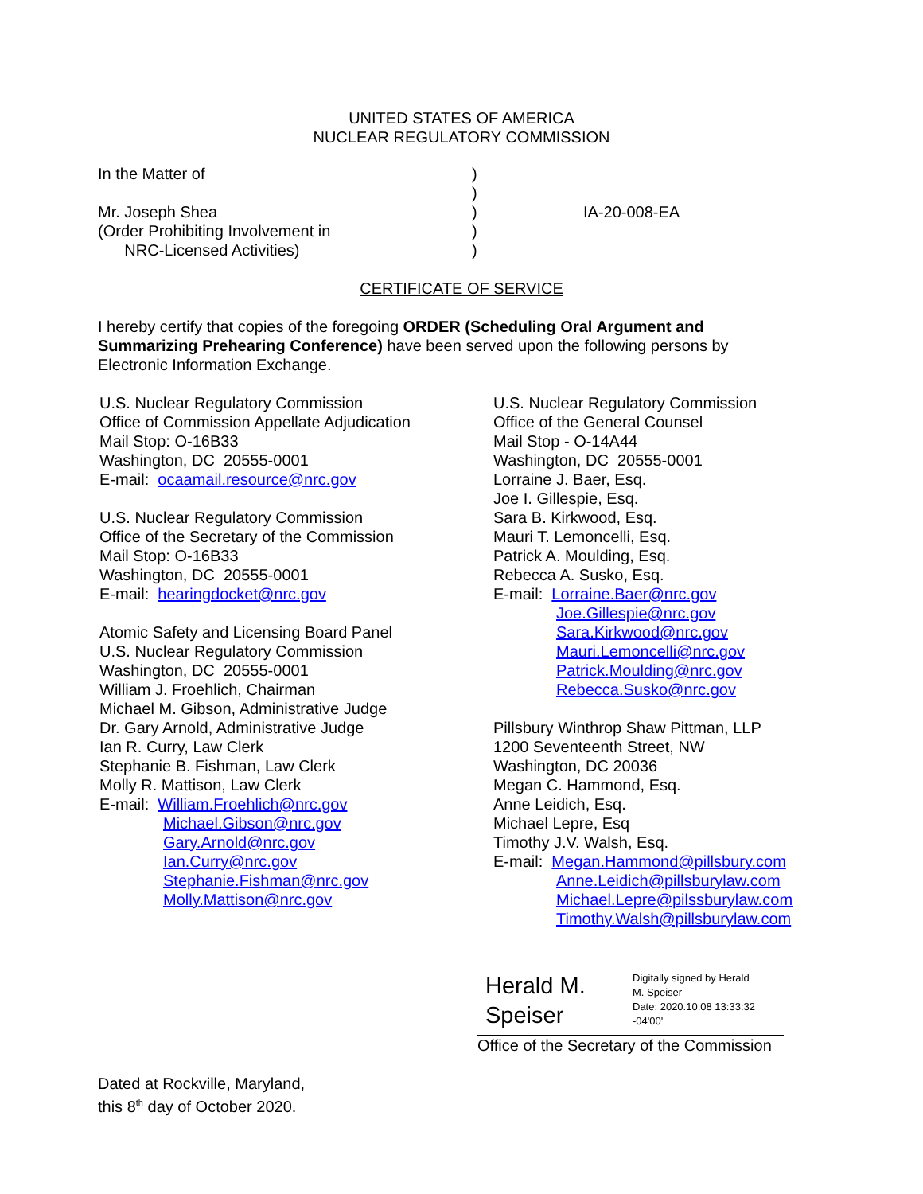UNITED STATES OF AMERICA
NUCLEAR REGULATORY COMMISSION
In the Matter of
Mr. Joseph Shea
(Order Prohibiting Involvement in
NRC-Licensed Activities)
)
)
)
)
)
IA-20-008-EA
CERTIFICATE OF SERVICE
I hereby certify that copies of the foregoing ORDER (Scheduling Oral Argument and Summarizing Prehearing Conference) have been served upon the following persons by Electronic Information Exchange.
U.S. Nuclear Regulatory Commission
Office of Commission Appellate Adjudication
Mail Stop: O-16B33
Washington, DC 20555-0001
E-mail: ocaamail.resource@nrc.gov
U.S. Nuclear Regulatory Commission
Office of the Secretary of the Commission
Mail Stop: O-16B33
Washington, DC 20555-0001
E-mail: hearingdocket@nrc.gov
Atomic Safety and Licensing Board Panel
U.S. Nuclear Regulatory Commission
Washington, DC 20555-0001
William J. Froehlich, Chairman
Michael M. Gibson, Administrative Judge
Dr. Gary Arnold, Administrative Judge
Ian R. Curry, Law Clerk
Stephanie B. Fishman, Law Clerk
Molly R. Mattison, Law Clerk
E-mail: William.Froehlich@nrc.gov
Michael.Gibson@nrc.gov
Gary.Arnold@nrc.gov
Ian.Curry@nrc.gov
Stephanie.Fishman@nrc.gov
Molly.Mattison@nrc.gov
U.S. Nuclear Regulatory Commission
Office of the General Counsel
Mail Stop - O-14A44
Washington, DC 20555-0001
Lorraine J. Baer, Esq.
Joe I. Gillespie, Esq.
Sara B. Kirkwood, Esq.
Mauri T. Lemoncelli, Esq.
Patrick A. Moulding, Esq.
Rebecca A. Susko, Esq.
E-mail: Lorraine.Baer@nrc.gov
Joe.Gillespie@nrc.gov
Sara.Kirkwood@nrc.gov
Mauri.Lemoncelli@nrc.gov
Patrick.Moulding@nrc.gov
Rebecca.Susko@nrc.gov
Pillsbury Winthrop Shaw Pittman, LLP
1200 Seventeenth Street, NW
Washington, DC 20036
Megan C. Hammond, Esq.
Anne Leidich, Esq.
Michael Lepre, Esq
Timothy J.V. Walsh, Esq.
E-mail: Megan.Hammond@pillsbury.com
Anne.Leidich@pillsburylaw.com
Michael.Lepre@pilssburylaw.com
Timothy.Walsh@pillsburylaw.com
Herald M.
Speiser
Digitally signed by Herald
M. Speiser
Date: 2020.10.08 13:33:32
-04'00'
Office of the Secretary of the Commission
Dated at Rockville, Maryland,
this 8<sup>th</sup> day of October 2020.